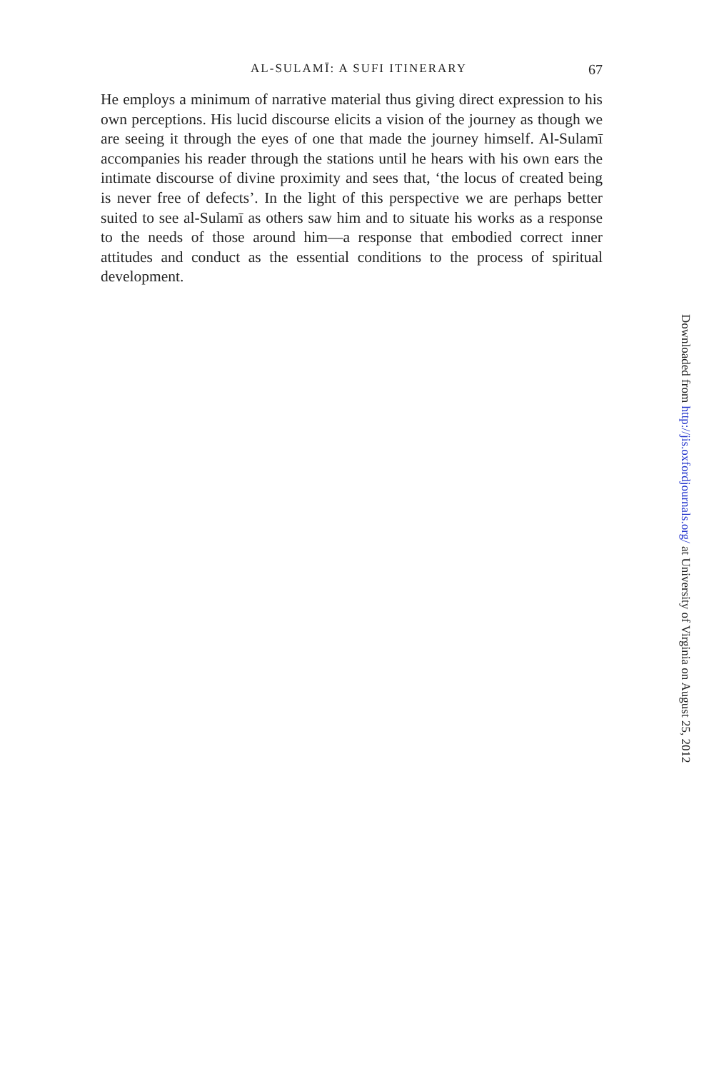AL-SULAMĪ: A SUFI ITINERARY
67
He employs a minimum of narrative material thus giving direct expression to his own perceptions. His lucid discourse elicits a vision of the journey as though we are seeing it through the eyes of one that made the journey himself. Al-Sulamī accompanies his reader through the stations until he hears with his own ears the intimate discourse of divine proximity and sees that, ‘the locus of created being is never free of defects’. In the light of this perspective we are perhaps better suited to see al-Sulamī as others saw him and to situate his works as a response to the needs of those around him—a response that embodied correct inner attitudes and conduct as the essential conditions to the process of spiritual development.
Downloaded from http://jis.oxfordjournals.org/ at University of Virginia on August 25, 2012